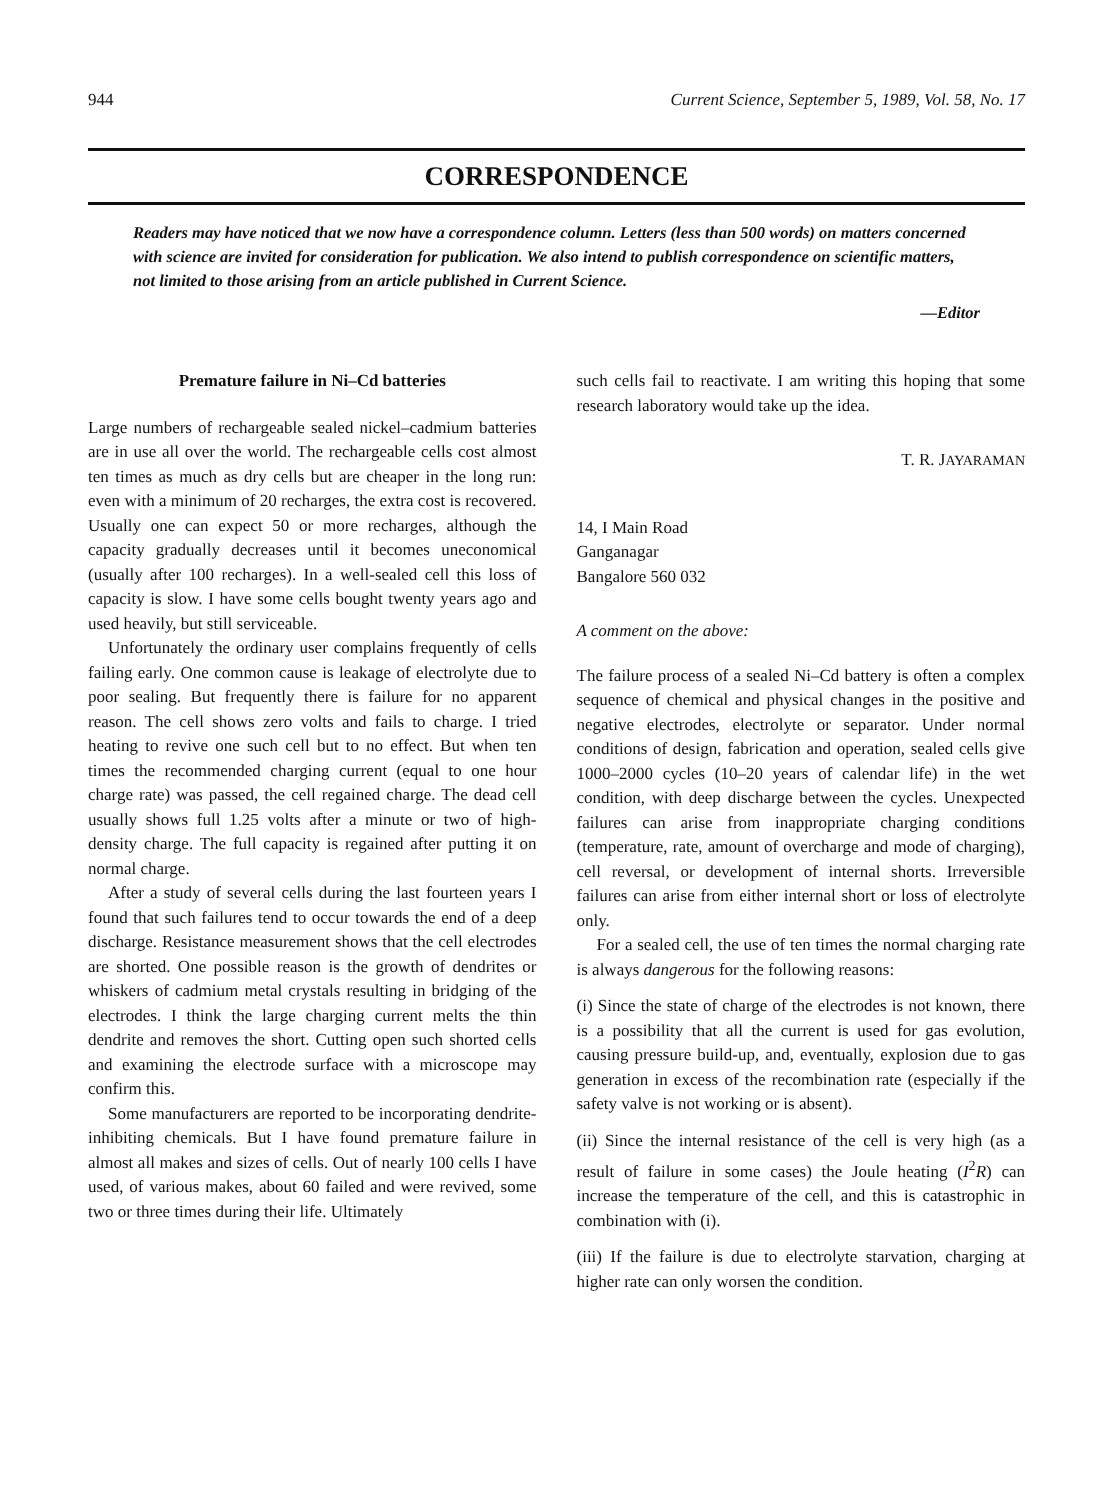944 Current Science, September 5, 1989, Vol. 58, No. 17
CORRESPONDENCE
Readers may have noticed that we now have a correspondence column. Letters (less than 500 words) on matters concerned with science are invited for consideration for publication. We also intend to publish correspondence on scientific matters, not limited to those arising from an article published in Current Science.
—Editor
Premature failure in Ni–Cd batteries
Large numbers of rechargeable sealed nickel–cadmium batteries are in use all over the world. The rechargeable cells cost almost ten times as much as dry cells but are cheaper in the long run: even with a minimum of 20 recharges, the extra cost is recovered. Usually one can expect 50 or more recharges, although the capacity gradually decreases until it becomes uneconomical (usually after 100 recharges). In a well-sealed cell this loss of capacity is slow. I have some cells bought twenty years ago and used heavily, but still serviceable.
Unfortunately the ordinary user complains frequently of cells failing early. One common cause is leakage of electrolyte due to poor sealing. But frequently there is failure for no apparent reason. The cell shows zero volts and fails to charge. I tried heating to revive one such cell but to no effect. But when ten times the recommended charging current (equal to one hour charge rate) was passed, the cell regained charge. The dead cell usually shows full 1.25 volts after a minute or two of high-density charge. The full capacity is regained after putting it on normal charge.
After a study of several cells during the last fourteen years I found that such failures tend to occur towards the end of a deep discharge. Resistance measurement shows that the cell electrodes are shorted. One possible reason is the growth of dendrites or whiskers of cadmium metal crystals resulting in bridging of the electrodes. I think the large charging current melts the thin dendrite and removes the short. Cutting open such shorted cells and examining the electrode surface with a microscope may confirm this.
Some manufacturers are reported to be incorporating dendrite-inhibiting chemicals. But I have found premature failure in almost all makes and sizes of cells. Out of nearly 100 cells I have used, of various makes, about 60 failed and were revived, some two or three times during their life. Ultimately
such cells fail to reactivate. I am writing this hoping that some research laboratory would take up the idea.
T. R. JAYARAMAN
14, I Main Road
Ganganagar
Bangalore 560 032
A comment on the above:
The failure process of a sealed Ni–Cd battery is often a complex sequence of chemical and physical changes in the positive and negative electrodes, electrolyte or separator. Under normal conditions of design, fabrication and operation, sealed cells give 1000–2000 cycles (10–20 years of calendar life) in the wet condition, with deep discharge between the cycles. Unexpected failures can arise from inappropriate charging conditions (temperature, rate, amount of overcharge and mode of charging), cell reversal, or development of internal shorts. Irreversible failures can arise from either internal short or loss of electrolyte only.
For a sealed cell, the use of ten times the normal charging rate is always dangerous for the following reasons:
(i) Since the state of charge of the electrodes is not known, there is a possibility that all the current is used for gas evolution, causing pressure build-up, and, eventually, explosion due to gas generation in excess of the recombination rate (especially if the safety valve is not working or is absent).
(ii) Since the internal resistance of the cell is very high (as a result of failure in some cases) the Joule heating (I<sup>2</sup>R) can increase the temperature of the cell, and this is catastrophic in combination with (i).
(iii) If the failure is due to electrolyte starvation, charging at higher rate can only worsen the condition.